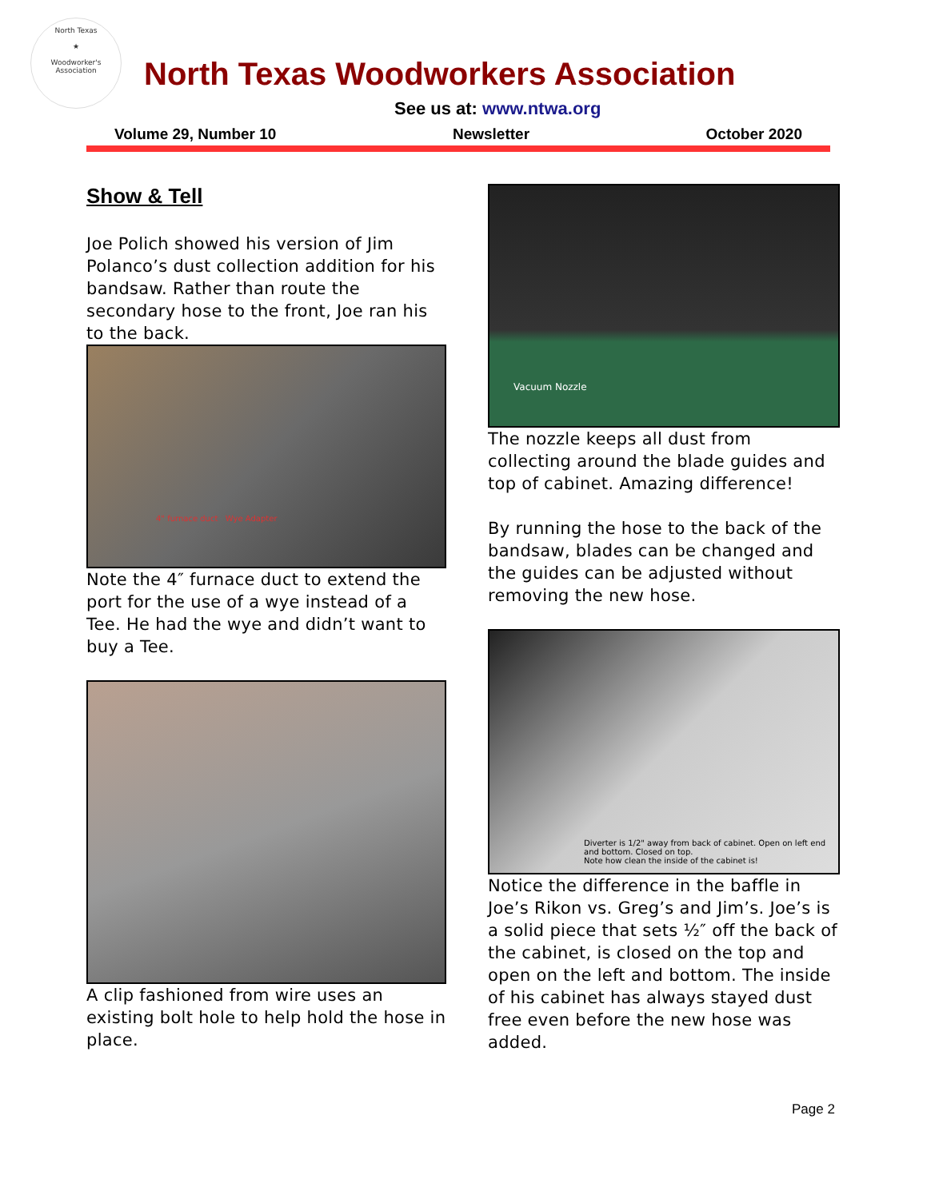North Texas
★
Woodworker's Association
North Texas Woodworkers Association
See us at: www.ntwa.org
Volume 29, Number 10 Newsletter October 2020
Show & Tell
Joe Polich showed his version of Jim Polanco’s dust collection addition for his bandsaw. Rather than route the secondary hose to the front, Joe ran his to the back.
4" furnace duct Wye Adapter
Note the 4″ furnace duct to extend the port for the use of a wye instead of a Tee. He had the wye and didn’t want to buy a Tee.
A clip fashioned from wire uses an existing bolt hole to help hold the hose in place.
Vacuum Nozzle
The nozzle keeps all dust from collecting around the blade guides and top of cabinet. Amazing difference!
By running the hose to the back of the bandsaw, blades can be changed and the guides can be adjusted without removing the new hose.
Diverter is 1/2" away from back of cabinet. Open on left end and bottom. Closed on top.
Note how clean the inside of the cabinet is!
Notice the difference in the baffle in Joe’s Rikon vs. Greg’s and Jim’s. Joe’s is a solid piece that sets ½″ off the back of the cabinet, is closed on the top and open on the left and bottom. The inside of his cabinet has always stayed dust free even before the new hose was added.
Page 2